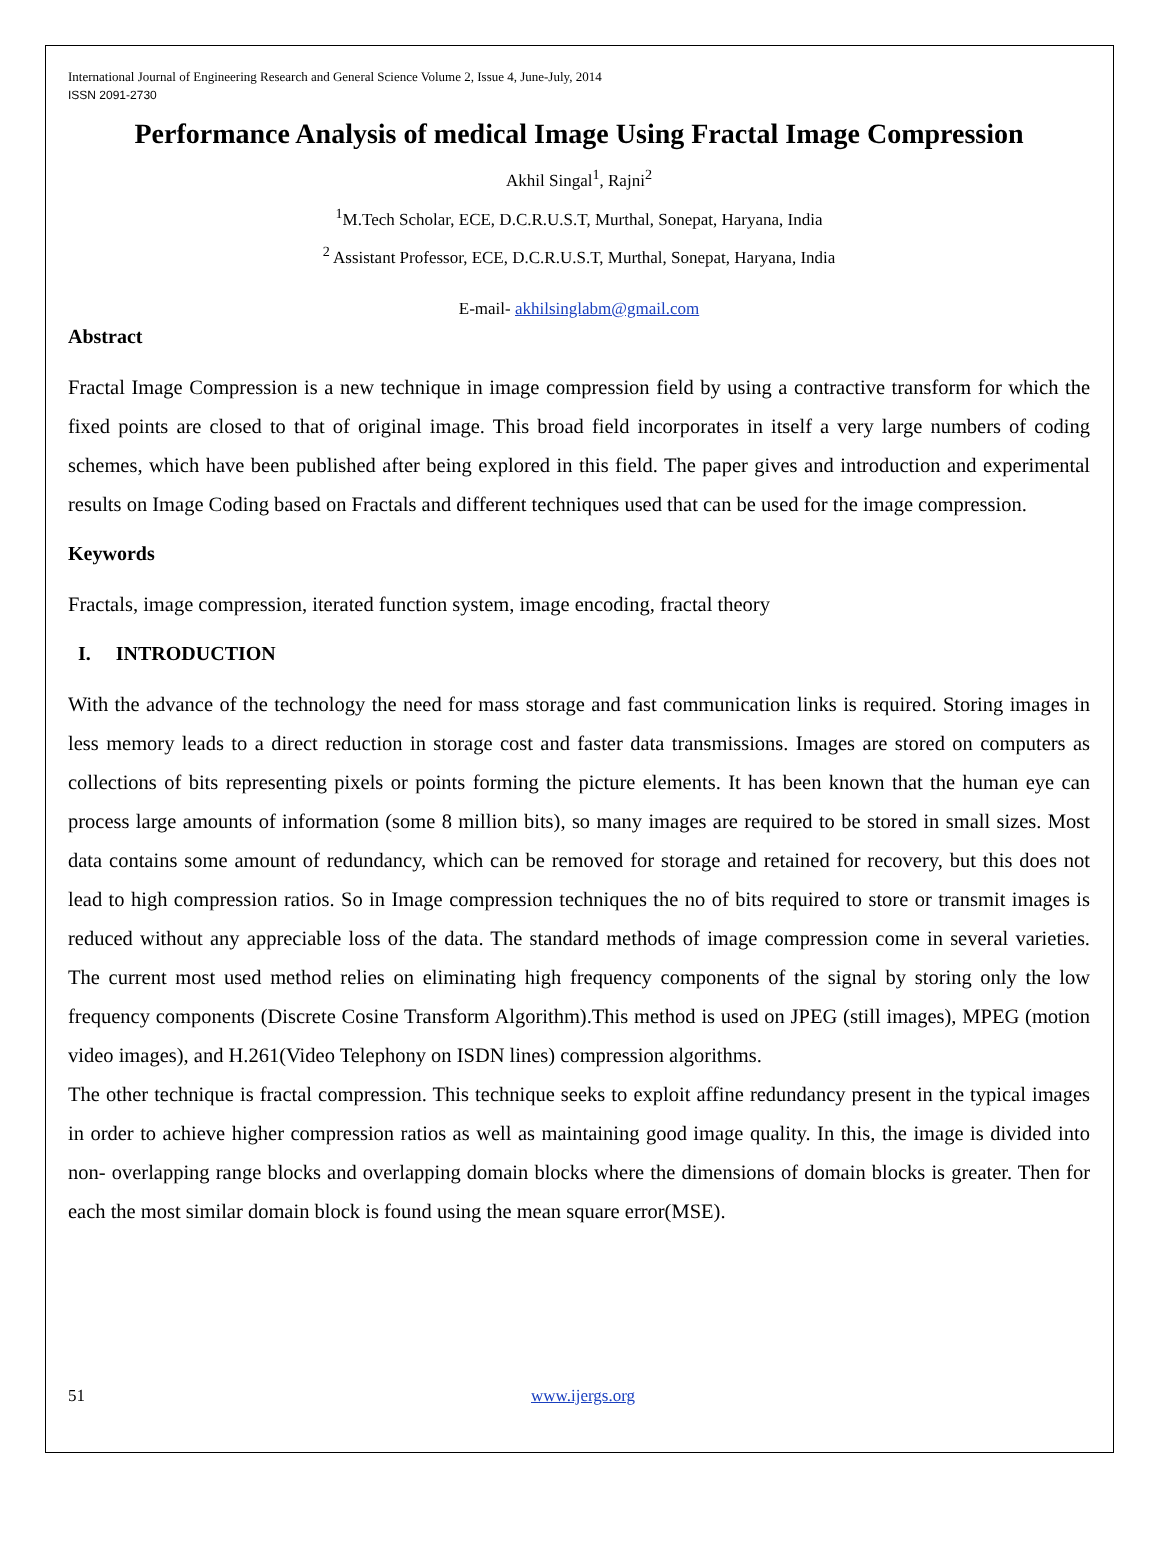International Journal of Engineering Research and General Science Volume 2, Issue 4, June-July, 2014
ISSN 2091-2730
Performance Analysis of medical Image Using Fractal Image Compression
Akhil Singal<sup>1</sup>, Rajni<sup>2</sup>
<sup>1</sup> M.Tech Scholar, ECE, D.C.R.U.S.T, Murthal, Sonepat, Haryana, India
<sup>2</sup> Assistant Professor, ECE, D.C.R.U.S.T, Murthal, Sonepat, Haryana, India
E-mail- akhilsinglabm@gmail.com
Abstract
Fractal Image Compression is a new technique in image compression field by using a contractive transform for which the fixed points are closed to that of original image. This broad field incorporates in itself a very large numbers of coding schemes, which have been published after being explored in this field. The paper gives and introduction and experimental results on Image Coding based on Fractals and different techniques used that can be used for the image compression.
Keywords
Fractals, image compression, iterated function system, image encoding, fractal theory
I. INTRODUCTION
With the advance of the technology the need for mass storage and fast communication links is required. Storing images in less memory leads to a direct reduction in storage cost and faster data transmissions. Images are stored on computers as collections of bits representing pixels or points forming the picture elements. It has been known that the human eye can process large amounts of information (some 8 million bits), so many images are required to be stored in small sizes. Most data contains some amount of redundancy, which can be removed for storage and retained for recovery, but this does not lead to high compression ratios. So in Image compression techniques the no of bits required to store or transmit images is reduced without any appreciable loss of the data. The standard methods of image compression come in several varieties. The current most used method relies on eliminating high frequency components of the signal by storing only the low frequency components (Discrete Cosine Transform Algorithm).This method is used on JPEG (still images), MPEG (motion video images), and H.261(Video Telephony on ISDN lines) compression algorithms.
The other technique is fractal compression. This technique seeks to exploit affine redundancy present in the typical images in order to achieve higher compression ratios as well as maintaining good image quality. In this, the image is divided into non- overlapping range blocks and overlapping domain blocks where the dimensions of domain blocks is greater. Then for each the most similar domain block is found using the mean square error(MSE).
51 www.ijergs.org